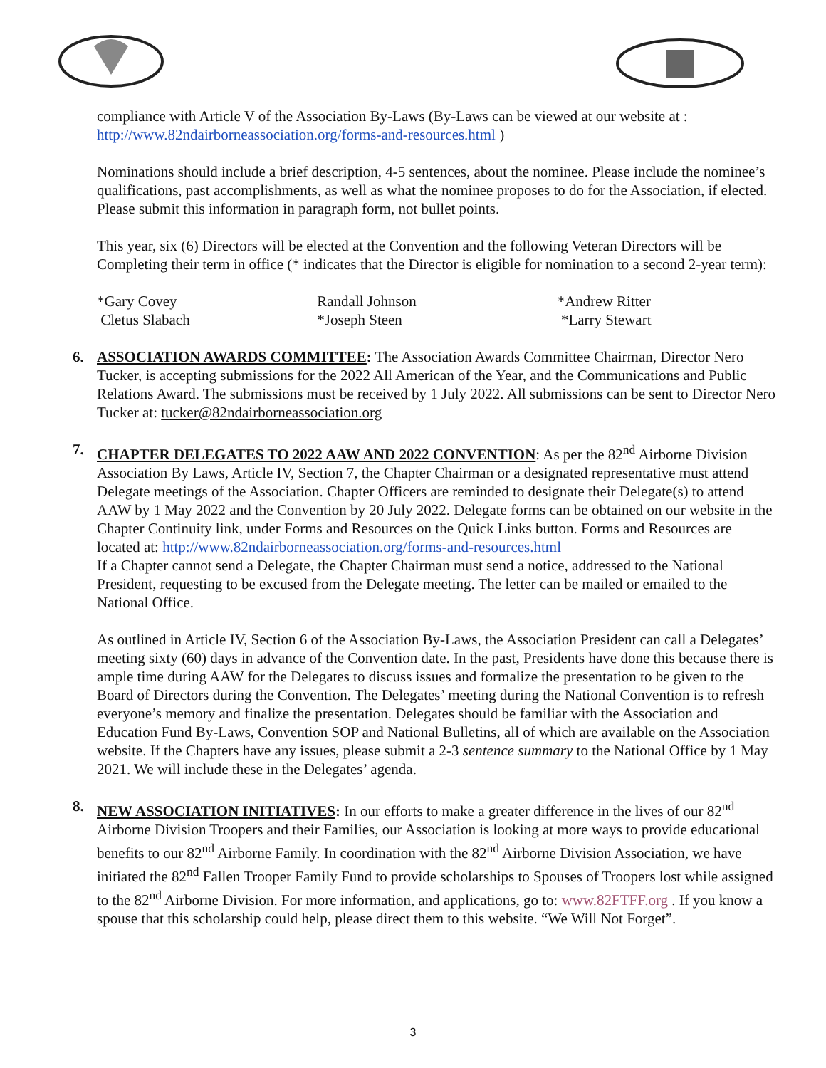compliance with Article V of the Association By-Laws (By-Laws can be viewed at our website at : http://www.82ndairborneassociation.org/forms-and-resources.html )
Nominations should include a brief description, 4-5 sentences, about the nominee. Please include the nominee’s qualifications, past accomplishments, as well as what the nominee proposes to do for the Association, if elected. Please submit this information in paragraph form, not bullet points.
This year, six (6) Directors will be elected at the Convention and the following Veteran Directors will be Completing their term in office (* indicates that the Director is eligible for nomination to a second 2-year term):
*Gary Covey
Cletus Slabach
Randall Johnson
*Joseph Steen
*Andrew Ritter
*Larry Stewart
6. ASSOCIATION AWARDS COMMITTEE: The Association Awards Committee Chairman, Director Nero Tucker, is accepting submissions for the 2022 All American of the Year, and the Communications and Public Relations Award. The submissions must be received by 1 July 2022. All submissions can be sent to Director Nero Tucker at: tucker@82ndairborneassociation.org
7. CHAPTER DELEGATES TO 2022 AAW AND 2022 CONVENTION: As per the 82<sup>nd</sup> Airborne Division Association By Laws, Article IV, Section 7, the Chapter Chairman or a designated representative must attend Delegate meetings of the Association. Chapter Officers are reminded to designate their Delegate(s) to attend AAW by 1 May 2022 and the Convention by 20 July 2022. Delegate forms can be obtained on our website in the Chapter Continuity link, under Forms and Resources on the Quick Links button. Forms and Resources are located at: http://www.82ndairborneassociation.org/forms-and-resources.html
If a Chapter cannot send a Delegate, the Chapter Chairman must send a notice, addressed to the National President, requesting to be excused from the Delegate meeting. The letter can be mailed or emailed to the National Office.
As outlined in Article IV, Section 6 of the Association By-Laws, the Association President can call a Delegates’ meeting sixty (60) days in advance of the Convention date. In the past, Presidents have done this because there is ample time during AAW for the Delegates to discuss issues and formalize the presentation to be given to the Board of Directors during the Convention. The Delegates’ meeting during the National Convention is to refresh everyone’s memory and finalize the presentation. Delegates should be familiar with the Association and Education Fund By-Laws, Convention SOP and National Bulletins, all of which are available on the Association website. If the Chapters have any issues, please submit a 2-3 sentence summary to the National Office by 1 May 2021. We will include these in the Delegates’ agenda.
8. NEW ASSOCIATION INITIATIVES: In our efforts to make a greater difference in the lives of our 82<sup>nd</sup> Airborne Division Troopers and their Families, our Association is looking at more ways to provide educational benefits to our 82<sup>nd</sup> Airborne Family. In coordination with the 82<sup>nd</sup> Airborne Division Association, we have initiated the 82<sup>nd</sup> Fallen Trooper Family Fund to provide scholarships to Spouses of Troopers lost while assigned to the 82<sup>nd</sup> Airborne Division. For more information, and applications, go to: www.82FTFF.org . If you know a spouse that this scholarship could help, please direct them to this website. “We Will Not Forget”.
3